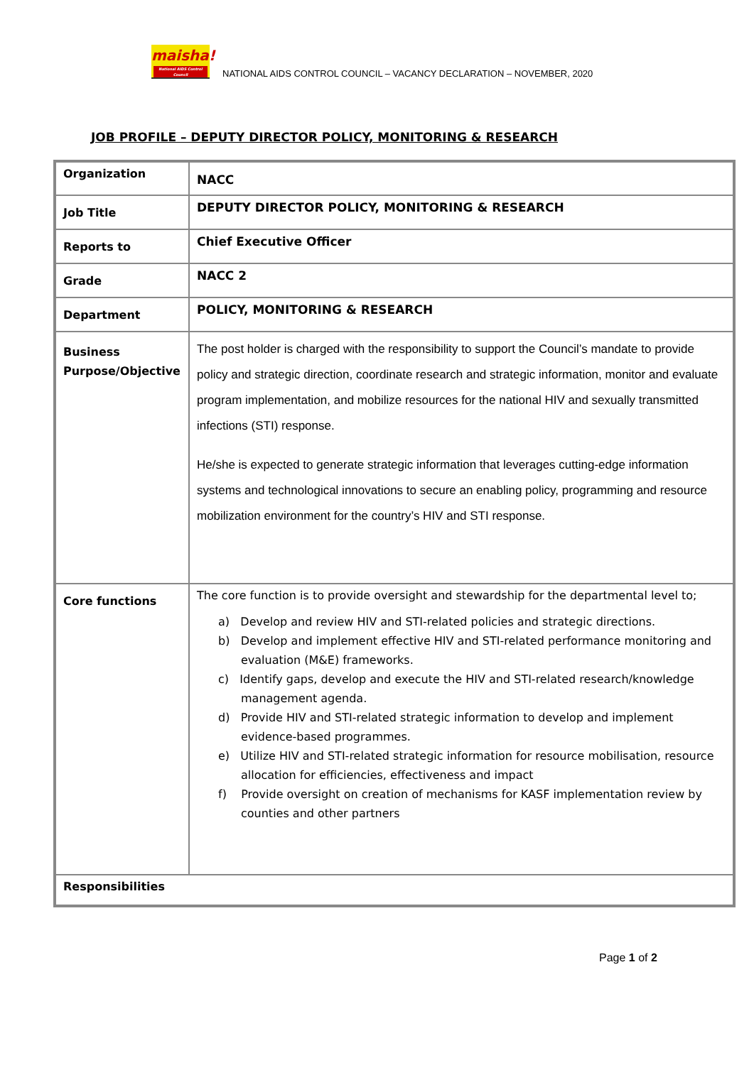maisha!
National AIDS Control Council
NATIONAL AIDS CONTROL COUNCIL – VACANCY DECLARATION – NOVEMBER, 2020
JOB PROFILE – DEPUTY DIRECTOR POLICY, MONITORING & RESEARCH
| Organization | NACC |
| Job Title | DEPUTY DIRECTOR POLICY, MONITORING & RESEARCH |
| Reports to | Chief Executive Officer |
| Grade | NACC 2 |
| Department | POLICY, MONITORING & RESEARCH |
| Business Purpose/Objective | The post holder is charged with the responsibility to support the Council’s mandate to provide policy and strategic direction, coordinate research and strategic information, monitor and evaluate program implementation, and mobilize resources for the national HIV and sexually transmitted infections (STI) response. He/she is expected to generate strategic information that leverages cutting-edge information systems and technological innovations to secure an enabling policy, programming and resource mobilization environment for the country’s HIV and STI response. |
| Core functions | The core function is to provide oversight and stewardship for the departmental level to; a) Develop and review HIV and STI-related policies and strategic directions. b) Develop and implement effective HIV and STI-related performance monitoring and evaluation (M&E) frameworks. c) Identify gaps, develop and execute the HIV and STI-related research/knowledge management agenda. d) Provide HIV and STI-related strategic information to develop and implement evidence-based programmes. e) Utilize HIV and STI-related strategic information for resource mobilisation, resource allocation for efficiencies, effectiveness and impact f) Provide oversight on creation of mechanisms for KASF implementation review by counties and other partners |
| Responsibilities | |
Page 1 of 2